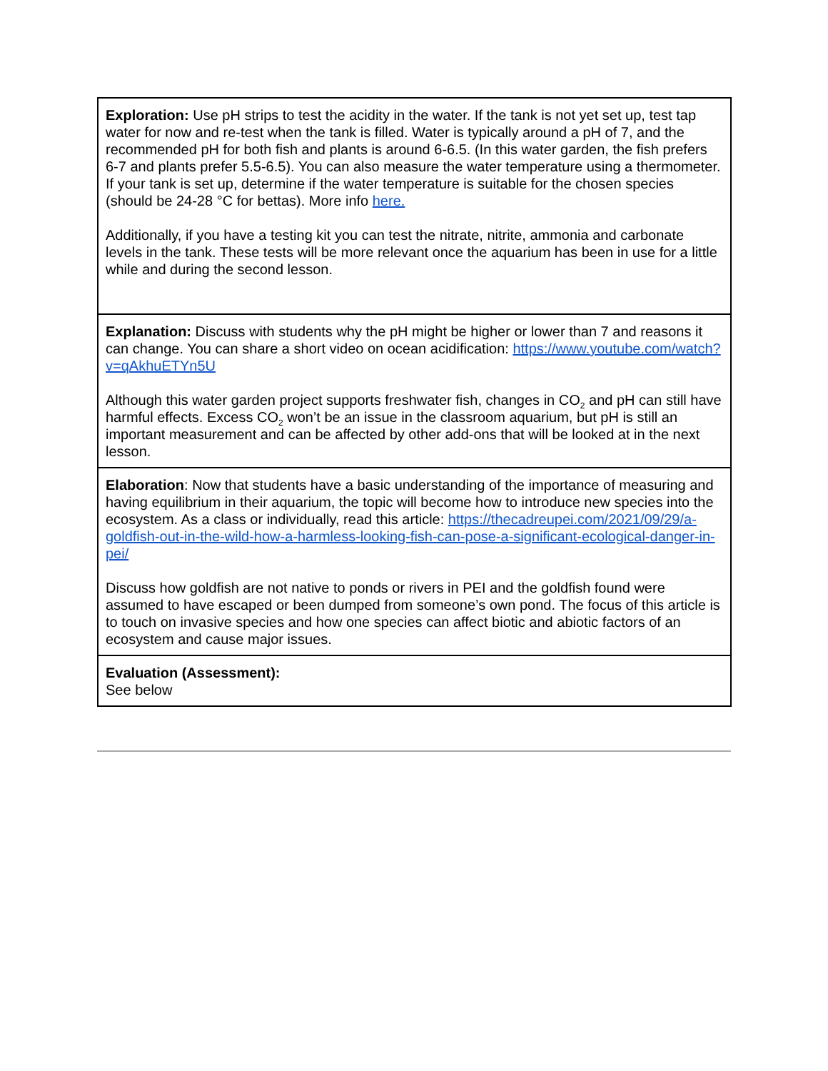| Exploration: Use pH strips to test the acidity in the water. If the tank is not yet set up, test tap water for now and re-test when the tank is filled. Water is typically around a pH of 7, and the recommended pH for both fish and plants is around 6-6.5. (In this water garden, the fish prefers 6-7 and plants prefer 5.5-6.5). You can also measure the water temperature using a thermometer. If your tank is set up, determine if the water temperature is suitable for the chosen species (should be 24-28 °C for bettas). More info here. Additionally, if you have a testing kit you can test the nitrate, nitrite, ammonia and carbonate levels in the tank. These tests will be more relevant once the aquarium has been in use for a little while and during the second lesson. |
| Explanation: Discuss with students why the pH might be higher or lower than 7 and reasons it can change. You can share a short video on ocean acidification: https://www.youtube.com/watch?v=qAkhuETYn5U Although this water garden project supports freshwater fish, changes in CO<sub>2</sub> and pH can still have harmful effects. Excess CO<sub>2</sub> won’t be an issue in the classroom aquarium, but pH is still an important measurement and can be affected by other add-ons that will be looked at in the next lesson. |
| Elaboration : Now that students have a basic understanding of the importance of measuring and having equilibrium in their aquarium, the topic will become how to introduce new species into the ecosystem. As a class or individually, read this article: https://thecadreupei.com/2021/09/29/a-goldfish-out-in-the-wild-how-a-harmless-looking-fish-can-pose-a-significant-ecological-danger-in-pei/ Discuss how goldfish are not native to ponds or rivers in PEI and the goldfish found were assumed to have escaped or been dumped from someone’s own pond. The focus of this article is to touch on invasive species and how one species can affect biotic and abiotic factors of an ecosystem and cause major issues. |
| Evaluation (Assessment): See below |